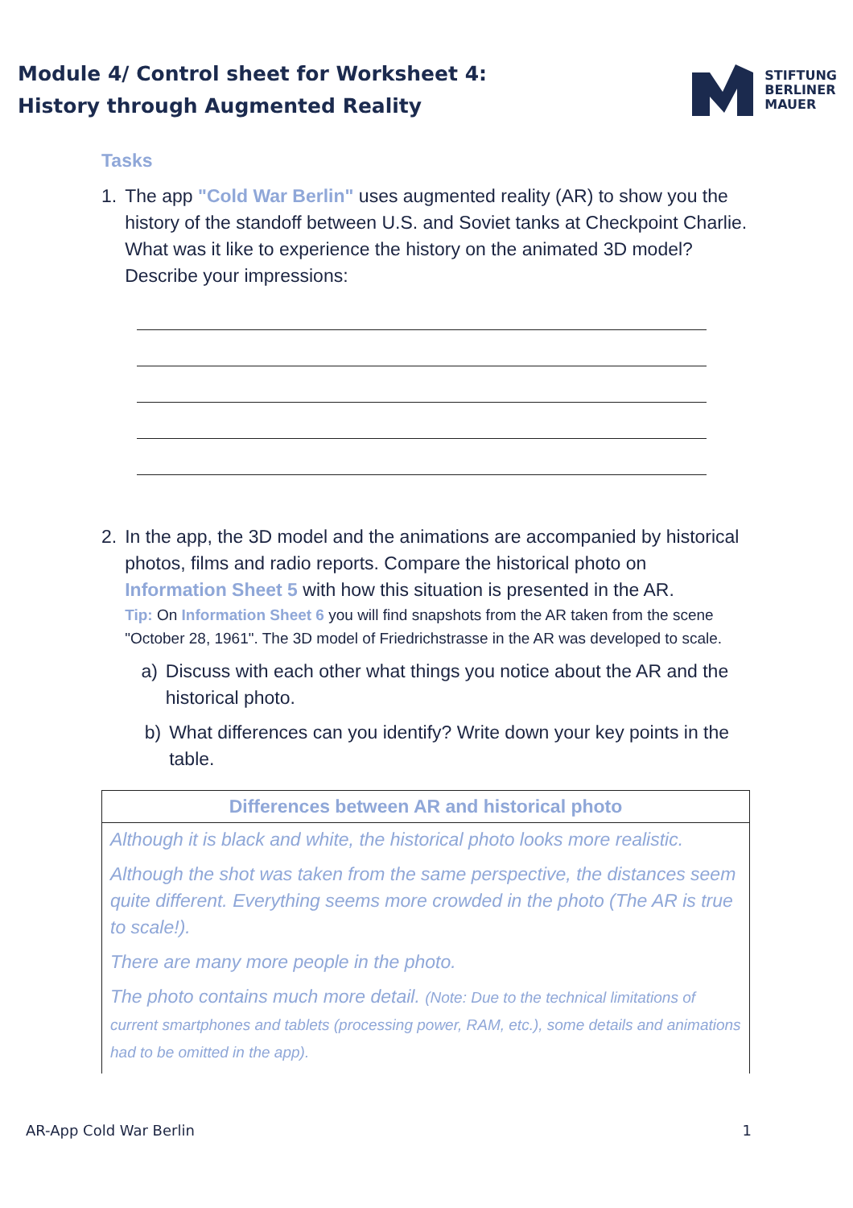Module 4/ Control sheet for Worksheet 4:
History through Augmented Reality
STIFTUNG
BERLINER
MAUER
Tasks
1. The app "Cold War Berlin" uses augmented reality (AR) to show you the history of the standoff between U.S. and Soviet tanks at Checkpoint Charlie. What was it like to experience the history on the animated 3D model? Describe your impressions:
2. In the app, the 3D model and the animations are accompanied by historical photos, films and radio reports. Compare the historical photo on Information Sheet 5 with how this situation is presented in the AR.
Tip: On Information Sheet 6 you will find snapshots from the AR taken from the scene "October 28, 1961". The 3D model of Friedrichstrasse in the AR was developed to scale.
a) Discuss with each other what things you notice about the AR and the historical photo.
b) What differences can you identify? Write down your key points in the table.
| Differences between AR and historical photo |
| --- |
| Although it is black and white, the historical photo looks more realistic. Although the shot was taken from the same perspective, the distances seem quite different. Everything seems more crowded in the photo (The AR is true to scale!). There are many more people in the photo. The photo contains much more detail. (Note: Due to the technical limitations of current smartphones and tablets (processing power, RAM, etc.), some details and animations had to be omitted in the app). |
AR-App Cold War Berlin 1